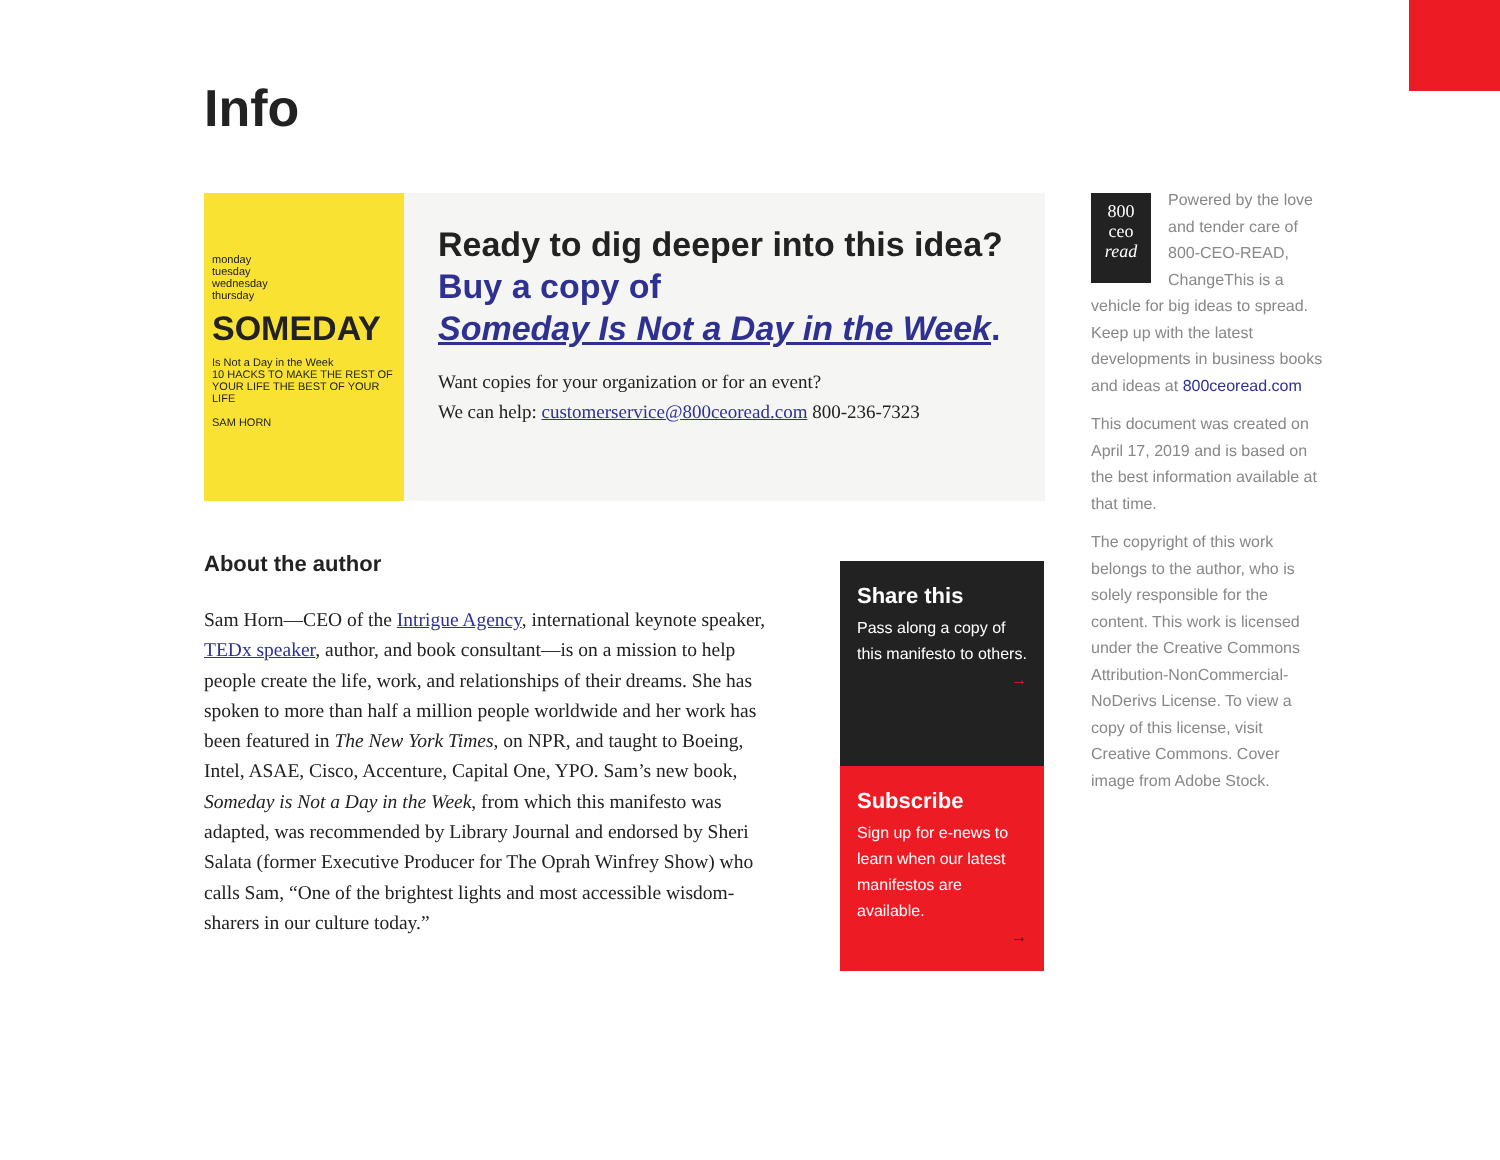Info
monday
tuesday
wednesday
thursday
SOMEDAY
Is Not a Day in the Week
10 HACKS TO MAKE THE REST OF YOUR LIFE THE BEST OF YOUR LIFE
SAM HORN
Ready to dig deeper into this idea?
Buy a copy of
Someday Is Not a Day in the Week.
Want copies for your organization or for an event?
We can help: customerservice@800ceoread.com 800-236-7323
About the author
Sam Horn—CEO of the Intrigue Agency, international keynote speaker, TEDx speaker, author, and book consultant—is on a mission to help people create the life, work, and relationships of their dreams. She has spoken to more than half a million people worldwide and her work has been featured in The New York Times, on NPR, and taught to Boeing, Intel, ASAE, Cisco, Accenture, Capital One, YPO. Sam’s new book, Someday is Not a Day in the Week, from which this manifesto was adapted, was recommended by Library Journal and endorsed by Sheri Salata (former Executive Producer for The Oprah Winfrey Show) who calls Sam, “One of the brightest lights and most accessible wisdom-sharers in our culture today.”
Share this
Pass along a copy of this manifesto to others.
→
Subscribe
Sign up for e-news to learn when our latest manifestos are available.
→
800
ceo
read
Powered by the love and tender care of 800-CEO-READ, ChangeThis is a vehicle for big ideas to spread. Keep up with the latest developments in business books and ideas at 800ceoread.com
This document was created on April 17, 2019 and is based on the best information available at that time.
The copyright of this work belongs to the author, who is solely responsible for the content. This work is licensed under the Creative Commons Attribution-NonCommercial-NoDerivs License. To view a copy of this license, visit Creative Commons. Cover image from Adobe Stock.